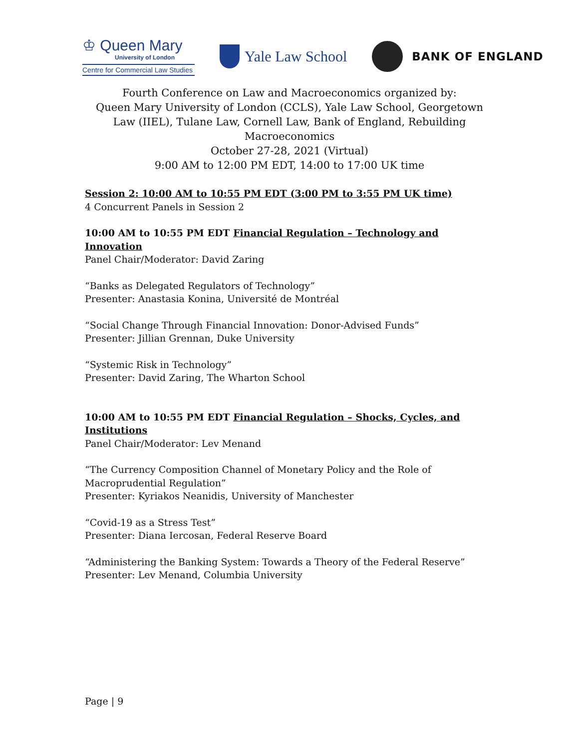♔ Queen Mary
University of London
Centre for Commercial Law Studies
Yale Law School
BANK OF ENGLAND
Fourth Conference on Law and Macroeconomics organized by:
Queen Mary University of London (CCLS), Yale Law School, Georgetown Law (IIEL), Tulane Law, Cornell Law, Bank of England, Rebuilding Macroeconomics
October 27-28, 2021 (Virtual)
9:00 AM to 12:00 PM EDT, 14:00 to 17:00 UK time
Session 2: 10:00 AM to 10:55 PM EDT (3:00 PM to 3:55 PM UK time)
4 Concurrent Panels in Session 2
10:00 AM to 10:55 PM EDT Financial Regulation – Technology and Innovation
Panel Chair/Moderator: David Zaring
“Banks as Delegated Regulators of Technology”
Presenter: Anastasia Konina, Université de Montréal
“Social Change Through Financial Innovation: Donor-Advised Funds”
Presenter: Jillian Grennan, Duke University
“Systemic Risk in Technology”
Presenter: David Zaring, The Wharton School
10:00 AM to 10:55 PM EDT Financial Regulation – Shocks, Cycles, and Institutions
Panel Chair/Moderator: Lev Menand
“The Currency Composition Channel of Monetary Policy and the Role of Macroprudential Regulation”
Presenter: Kyriakos Neanidis, University of Manchester
“Covid-19 as a Stress Test”
Presenter: Diana Iercosan, Federal Reserve Board
“Administering the Banking System: Towards a Theory of the Federal Reserve”
Presenter: Lev Menand, Columbia University
Page | 9